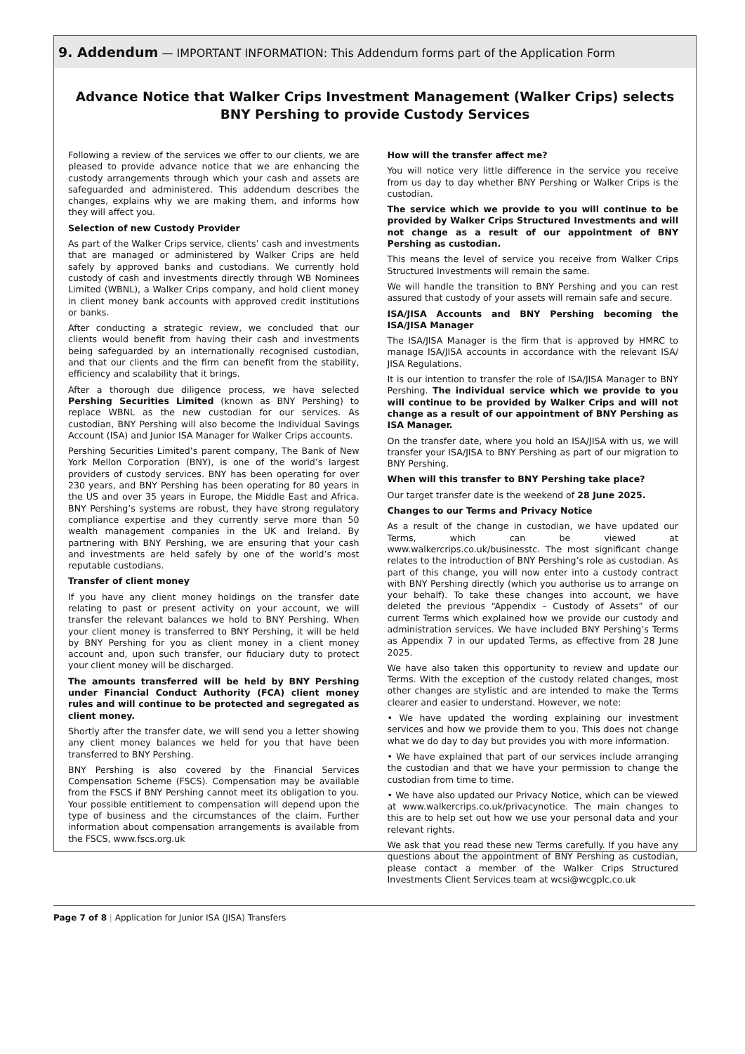9. Addendum — IMPORTANT INFORMATION: This Addendum forms part of the Application Form
Advance Notice that Walker Crips Investment Management (Walker Crips) selects
BNY Pershing to provide Custody Services
Following a review of the services we offer to our clients, we are pleased to provide advance notice that we are enhancing the custody arrangements through which your cash and assets are safeguarded and administered. This addendum describes the changes, explains why we are making them, and informs how they will affect you.
Selection of new Custody Provider
As part of the Walker Crips service, clients’ cash and investments that are managed or administered by Walker Crips are held safely by approved banks and custodians. We currently hold custody of cash and investments directly through WB Nominees Limited (WBNL), a Walker Crips company, and hold client money in client money bank accounts with approved credit institutions or banks.
After conducting a strategic review, we concluded that our clients would benefit from having their cash and investments being safeguarded by an internationally recognised custodian, and that our clients and the firm can benefit from the stability, efficiency and scalability that it brings.
After a thorough due diligence process, we have selected Pershing Securities Limited (known as BNY Pershing) to replace WBNL as the new custodian for our services. As custodian, BNY Pershing will also become the Individual Savings Account (ISA) and Junior ISA Manager for Walker Crips accounts.
Pershing Securities Limited’s parent company, The Bank of New York Mellon Corporation (BNY), is one of the world’s largest providers of custody services. BNY has been operating for over 230 years, and BNY Pershing has been operating for 80 years in the US and over 35 years in Europe, the Middle East and Africa. BNY Pershing’s systems are robust, they have strong regulatory compliance expertise and they currently serve more than 50 wealth management companies in the UK and Ireland. By partnering with BNY Pershing, we are ensuring that your cash and investments are held safely by one of the world’s most reputable custodians.
Transfer of client money
If you have any client money holdings on the transfer date relating to past or present activity on your account, we will transfer the relevant balances we hold to BNY Pershing. When your client money is transferred to BNY Pershing, it will be held by BNY Pershing for you as client money in a client money account and, upon such transfer, our fiduciary duty to protect your client money will be discharged.
The amounts transferred will be held by BNY Pershing under Financial Conduct Authority (FCA) client money rules and will continue to be protected and segregated as client money.
Shortly after the transfer date, we will send you a letter showing any client money balances we held for you that have been transferred to BNY Pershing.
BNY Pershing is also covered by the Financial Services Compensation Scheme (FSCS). Compensation may be available from the FSCS if BNY Pershing cannot meet its obligation to you. Your possible entitlement to compensation will depend upon the type of business and the circumstances of the claim. Further information about compensation arrangements is available from the FSCS, www.fscs.org.uk
How will the transfer affect me?
You will notice very little difference in the service you receive from us day to day whether BNY Pershing or Walker Crips is the custodian.
The service which we provide to you will continue to be provided by Walker Crips Structured Investments and will not change as a result of our appointment of BNY Pershing as custodian.
This means the level of service you receive from Walker Crips Structured Investments will remain the same.
We will handle the transition to BNY Pershing and you can rest assured that custody of your assets will remain safe and secure.
ISA/JISA Accounts and BNY Pershing becoming the ISA/JISA Manager
The ISA/JISA Manager is the firm that is approved by HMRC to manage ISA/JISA accounts in accordance with the relevant ISA/ JISA Regulations.
It is our intention to transfer the role of ISA/JISA Manager to BNY Pershing. The individual service which we provide to you will continue to be provided by Walker Crips and will not change as a result of our appointment of BNY Pershing as ISA Manager.
On the transfer date, where you hold an ISA/JISA with us, we will transfer your ISA/JISA to BNY Pershing as part of our migration to BNY Pershing.
When will this transfer to BNY Pershing take place?
Our target transfer date is the weekend of 28 June 2025.
Changes to our Terms and Privacy Notice
As a result of the change in custodian, we have updated our Terms, which can be viewed at www.walkercrips.co.uk/businesstc. The most significant change relates to the introduction of BNY Pershing’s role as custodian. As part of this change, you will now enter into a custody contract with BNY Pershing directly (which you authorise us to arrange on your behalf). To take these changes into account, we have deleted the previous “Appendix – Custody of Assets” of our current Terms which explained how we provide our custody and administration services. We have included BNY Pershing’s Terms as Appendix 7 in our updated Terms, as effective from 28 June 2025.
We have also taken this opportunity to review and update our Terms. With the exception of the custody related changes, most other changes are stylistic and are intended to make the Terms clearer and easier to understand. However, we note:
• We have updated the wording explaining our investment services and how we provide them to you. This does not change what we do day to day but provides you with more information.
• We have explained that part of our services include arranging the custodian and that we have your permission to change the custodian from time to time.
• We have also updated our Privacy Notice, which can be viewed at www.walkercrips.co.uk/privacynotice. The main changes to this are to help set out how we use your personal data and your relevant rights.
We ask that you read these new Terms carefully. If you have any questions about the appointment of BNY Pershing as custodian, please contact a member of the Walker Crips Structured Investments Client Services team at wcsi@wcgplc.co.uk
Page 7 of 8 | Application for Junior ISA (JISA) Transfers